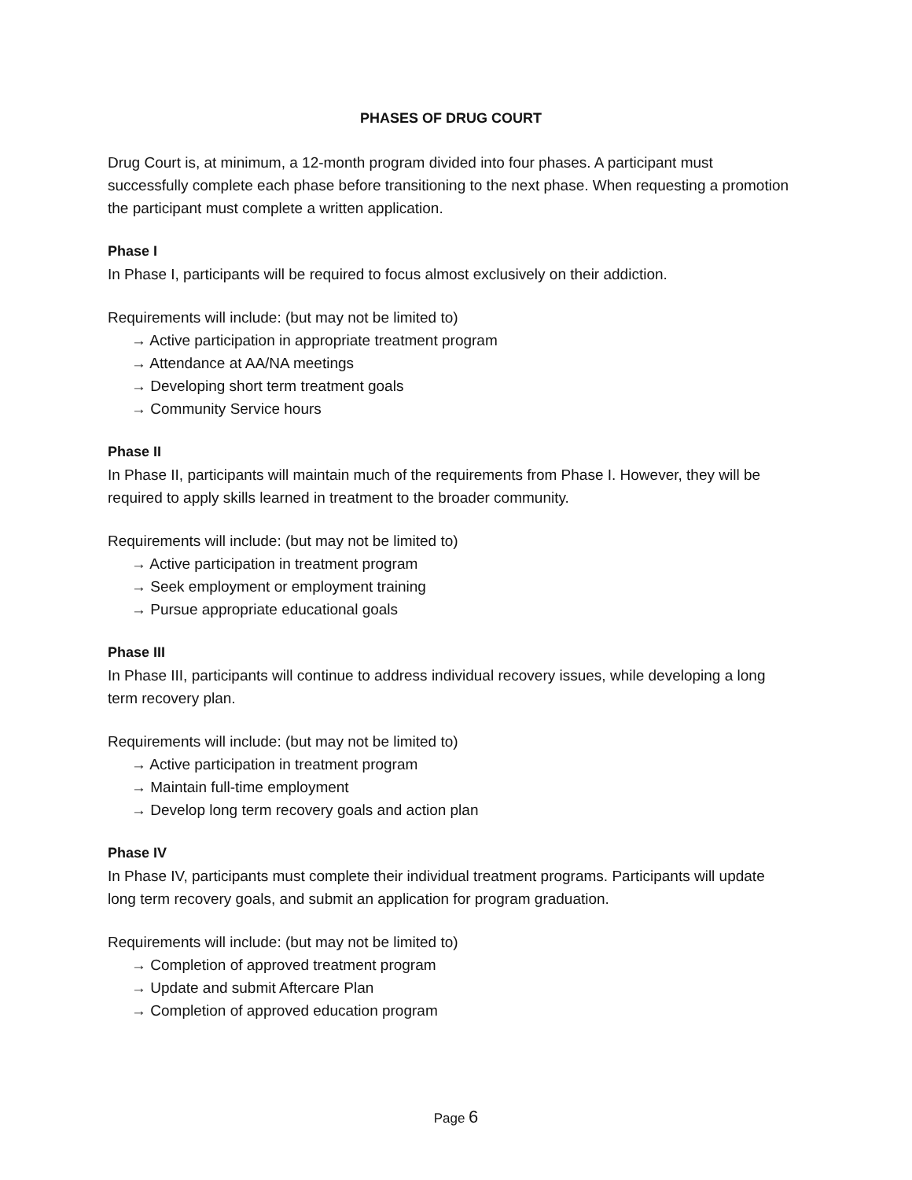PHASES OF DRUG COURT
Drug Court is, at minimum, a 12-month program divided into four phases. A participant must successfully complete each phase before transitioning to the next phase. When requesting a promotion the participant must complete a written application.
Phase I
In Phase I, participants will be required to focus almost exclusively on their addiction.
Requirements will include: (but may not be limited to)
→ Active participation in appropriate treatment program
→ Attendance at AA/NA meetings
→ Developing short term treatment goals
→ Community Service hours
Phase II
In Phase II, participants will maintain much of the requirements from Phase I. However, they will be required to apply skills learned in treatment to the broader community.
Requirements will include: (but may not be limited to)
→ Active participation in treatment program
→ Seek employment or employment training
→ Pursue appropriate educational goals
Phase III
In Phase III, participants will continue to address individual recovery issues, while developing a long term recovery plan.
Requirements will include: (but may not be limited to)
→ Active participation in treatment program
→ Maintain full-time employment
→ Develop long term recovery goals and action plan
Phase IV
In Phase IV, participants must complete their individual treatment programs. Participants will update long term recovery goals, and submit an application for program graduation.
Requirements will include: (but may not be limited to)
→ Completion of approved treatment program
→ Update and submit Aftercare Plan
→ Completion of approved education program
Page 6